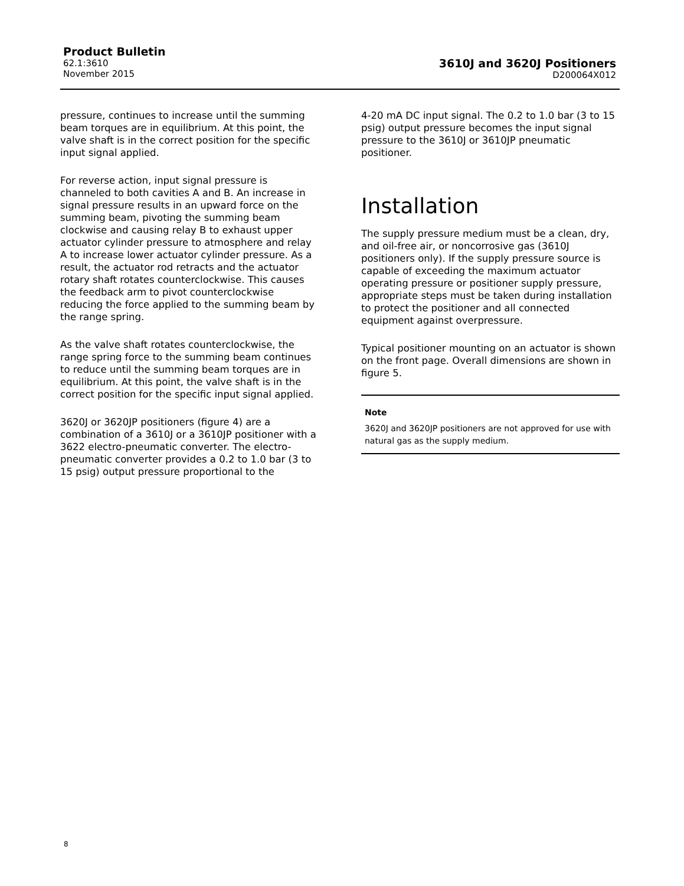Product Bulletin
62.1:3610
November 2015
3610J and 3620J Positioners
D200064X012
pressure, continues to increase until the summing beam torques are in equilibrium. At this point, the valve shaft is in the correct position for the specific input signal applied.
For reverse action, input signal pressure is channeled to both cavities A and B. An increase in signal pressure results in an upward force on the summing beam, pivoting the summing beam clockwise and causing relay B to exhaust upper actuator cylinder pressure to atmosphere and relay A to increase lower actuator cylinder pressure. As a result, the actuator rod retracts and the actuator rotary shaft rotates counterclockwise. This causes the feedback arm to pivot counterclockwise reducing the force applied to the summing beam by the range spring.
As the valve shaft rotates counterclockwise, the range spring force to the summing beam continues to reduce until the summing beam torques are in equilibrium. At this point, the valve shaft is in the correct position for the specific input signal applied.
3620J or 3620JP positioners (figure 4) are a combination of a 3610J or a 3610JP positioner with a 3622 electro-pneumatic converter. The electro-pneumatic converter provides a 0.2 to 1.0 bar (3 to 15 psig) output pressure proportional to the
4-20 mA DC input signal. The 0.2 to 1.0 bar (3 to 15 psig) output pressure becomes the input signal pressure to the 3610J or 3610JP pneumatic positioner.
Installation
The supply pressure medium must be a clean, dry, and oil-free air, or noncorrosive gas (3610J positioners only). If the supply pressure source is capable of exceeding the maximum actuator operating pressure or positioner supply pressure, appropriate steps must be taken during installation to protect the positioner and all connected equipment against overpressure.
Typical positioner mounting on an actuator is shown on the front page. Overall dimensions are shown in figure 5.
Note
3620J and 3620JP positioners are not approved for use with natural gas as the supply medium.
8